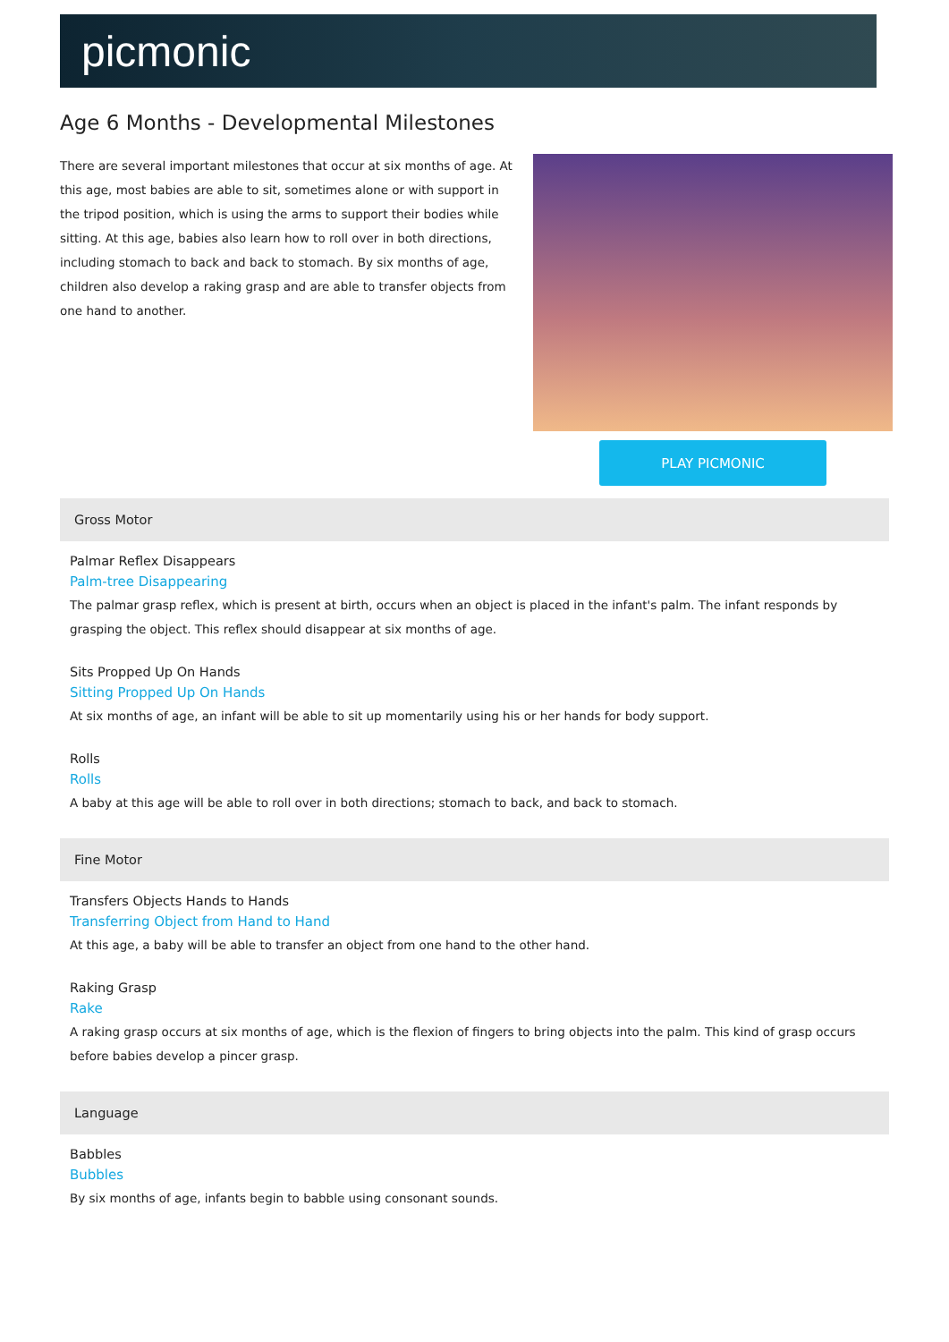picmonic
Age 6 Months - Developmental Milestones
There are several important milestones that occur at six months of age. At this age, most babies are able to sit, sometimes alone or with support in the tripod position, which is using the arms to support their bodies while sitting. At this age, babies also learn how to roll over in both directions, including stomach to back and back to stomach. By six months of age, children also develop a raking grasp and are able to transfer objects from one hand to another.
PLAY PICMONIC
Gross Motor
Palmar Reflex Disappears
Palm-tree Disappearing
The palmar grasp reflex, which is present at birth, occurs when an object is placed in the infant's palm. The infant responds by grasping the object. This reflex should disappear at six months of age.
Sits Propped Up On Hands
Sitting Propped Up On Hands
At six months of age, an infant will be able to sit up momentarily using his or her hands for body support.
Rolls
Rolls
A baby at this age will be able to roll over in both directions; stomach to back, and back to stomach.
Fine Motor
Transfers Objects Hands to Hands
Transferring Object from Hand to Hand
At this age, a baby will be able to transfer an object from one hand to the other hand.
Raking Grasp
Rake
A raking grasp occurs at six months of age, which is the flexion of fingers to bring objects into the palm. This kind of grasp occurs before babies develop a pincer grasp.
Language
Babbles
Bubbles
By six months of age, infants begin to babble using consonant sounds.